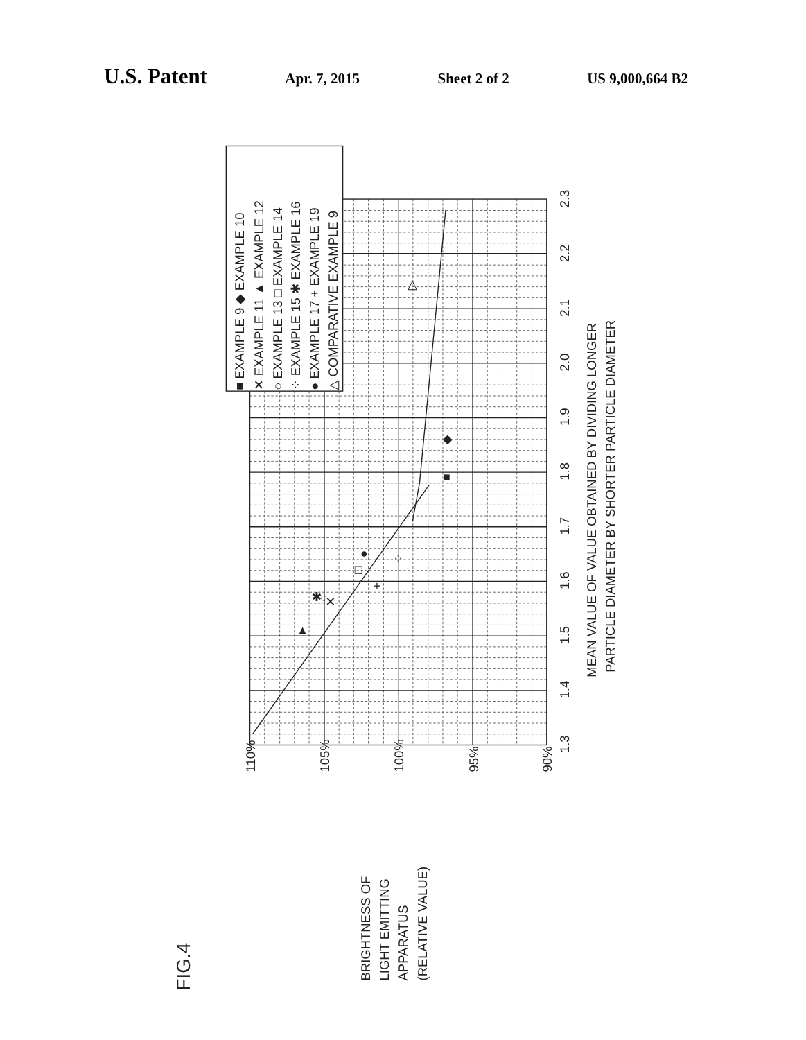U.S. Patent Apr. 7, 2015 Sheet 2 of 2 US 9,000,664 B2
■ EXAMPLE 9 ◆ EXAMPLE 10
✕ EXAMPLE 11 ▲ EXAMPLE 12
○ EXAMPLE 13 □ EXAMPLE 14
⁘ EXAMPLE 15 ✱ EXAMPLE 16
● EXAMPLE 17 + EXAMPLE 19
△ COMPARATIVE EXAMPLE 9
110%
105%
100%
95%
90%
1.3
1.4
1.5
1.6
1.7
1.8
1.9
2.0
2.1
2.2
2.3
MEAN VALUE OF VALUE OBTAINED BY DIVIDING LONGER
PARTICLE DIAMETER BY SHORTER PARTICLE DIAMETER
BRIGHTNESS OF
LIGHT EMITTING
APPARATUS
(RELATIVE VALUE)
FIG.4
■
◆
▲
✕
○
✱
□
●
⁘
+
△